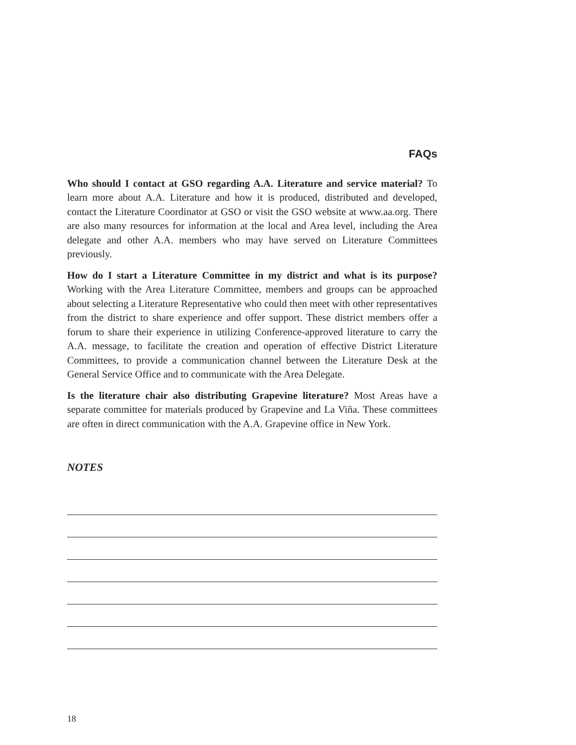FAQs
Who should I contact at GSO regarding A.A. Literature and service material? To learn more about A.A. Literature and how it is produced, distributed and developed, contact the Literature Coordinator at GSO or visit the GSO website at www.aa.org. There are also many resources for information at the local and Area level, including the Area delegate and other A.A. members who may have served on Literature Committees previously.
How do I start a Literature Committee in my district and what is its purpose? Working with the Area Literature Committee, members and groups can be approached about selecting a Literature Representative who could then meet with other representatives from the district to share experience and offer support. These district members offer a forum to share their experience in utilizing Conference-approved literature to carry the A.A. message, to facilitate the creation and operation of effective District Literature Committees, to provide a communication channel between the Literature Desk at the General Service Office and to communicate with the Area Delegate.
Is the literature chair also distributing Grapevine literature? Most Areas have a separate committee for materials produced by Grapevine and La Viña. These committees are often in direct communication with the A.A. Grapevine office in New York.
NOTES
18